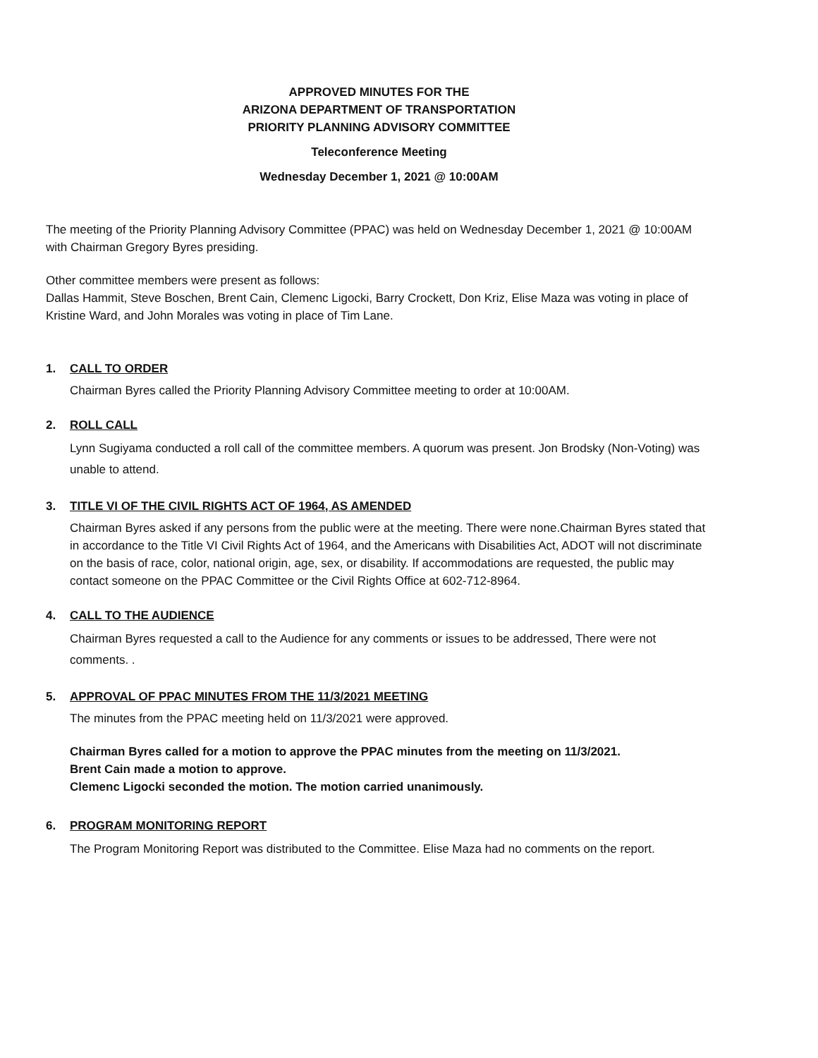APPROVED MINUTES FOR THE
ARIZONA DEPARTMENT OF TRANSPORTATION
PRIORITY PLANNING ADVISORY COMMITTEE
Teleconference Meeting
Wednesday December 1, 2021 @ 10:00AM
The meeting of the Priority Planning Advisory Committee (PPAC) was held on Wednesday December 1, 2021 @ 10:00AM with Chairman Gregory Byres presiding.
Other committee members were present as follows:
Dallas Hammit, Steve Boschen, Brent Cain, Clemenc Ligocki, Barry Crockett, Don Kriz, Elise Maza was voting in place of Kristine Ward, and John Morales was voting in place of Tim Lane.
1. CALL TO ORDER
Chairman Byres called the Priority Planning Advisory Committee meeting to order at 10:00AM.
2. ROLL CALL
Lynn Sugiyama conducted a roll call of the committee members. A quorum was present. Jon Brodsky (Non-Voting) was unable to attend.
3. TITLE VI OF THE CIVIL RIGHTS ACT OF 1964, AS AMENDED
Chairman Byres asked if any persons from the public were at the meeting. There were none.Chairman Byres stated that in accordance to the Title VI Civil Rights Act of 1964, and the Americans with Disabilities Act, ADOT will not discriminate on the basis of race, color, national origin, age, sex, or disability. If accommodations are requested, the public may contact someone on the PPAC Committee or the Civil Rights Office at 602-712-8964.
4. CALL TO THE AUDIENCE
Chairman Byres requested a call to the Audience for any comments or issues to be addressed, There were not comments. .
5. APPROVAL OF PPAC MINUTES FROM THE 11/3/2021 MEETING
The minutes from the PPAC meeting held on 11/3/2021 were approved.
Chairman Byres called for a motion to approve the PPAC minutes from the meeting on 11/3/2021.
Brent Cain made a motion to approve.
Clemenc Ligocki seconded the motion. The motion carried unanimously.
6. PROGRAM MONITORING REPORT
The Program Monitoring Report was distributed to the Committee. Elise Maza had no comments on the report.